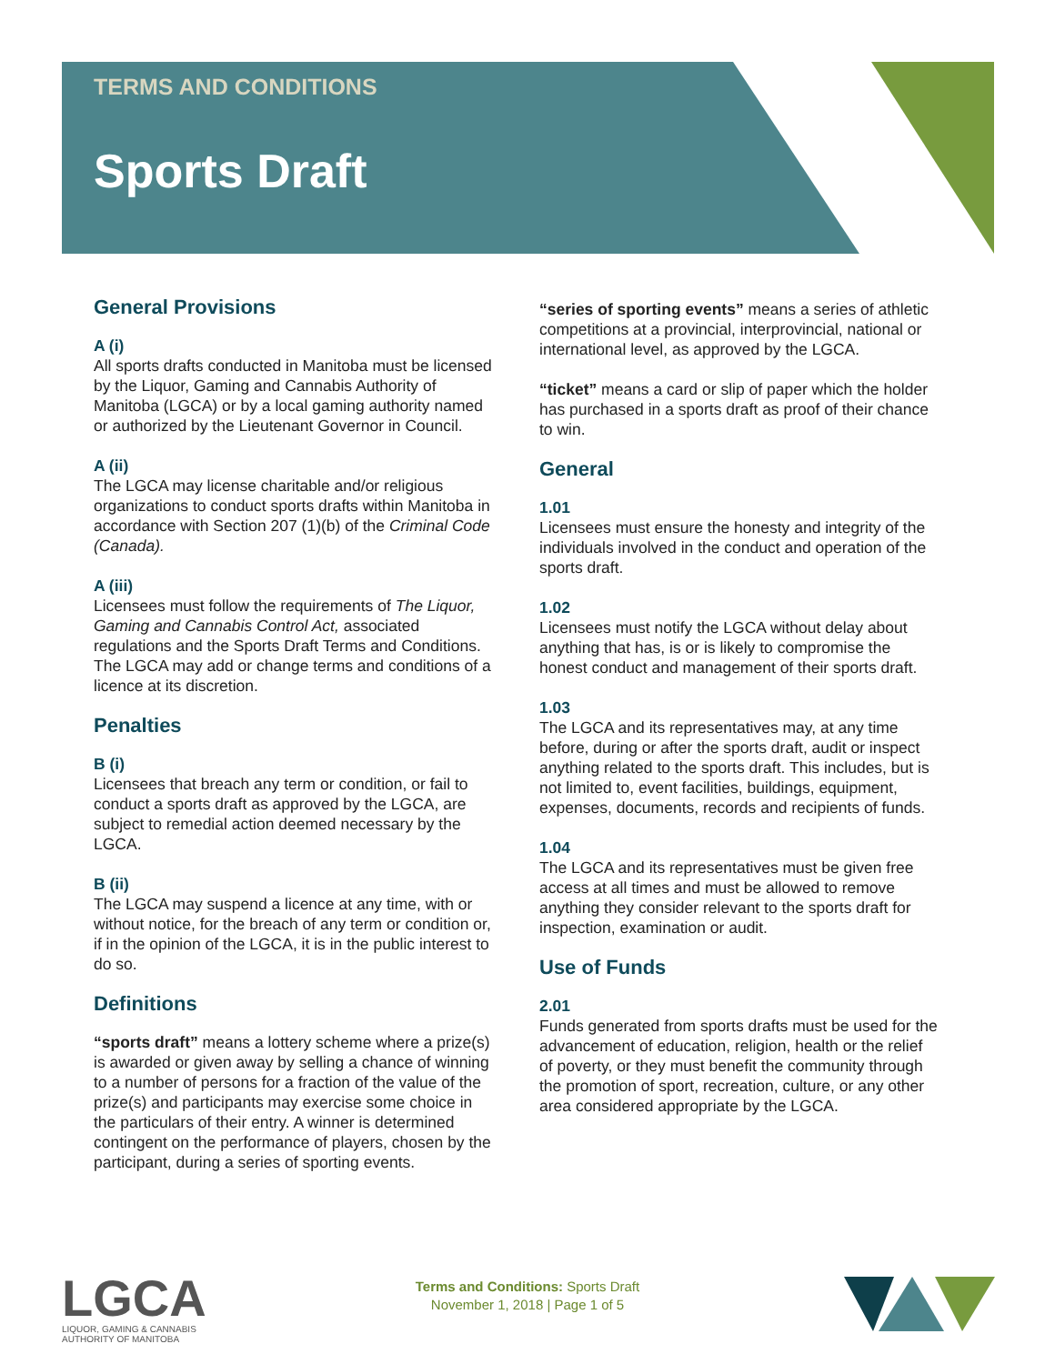TERMS AND CONDITIONS
Sports Draft
General Provisions
A (i)
All sports drafts conducted in Manitoba must be licensed by the Liquor, Gaming and Cannabis Authority of Manitoba (LGCA) or by a local gaming authority named or authorized by the Lieutenant Governor in Council.
A (ii)
The LGCA may license charitable and/or religious organizations to conduct sports drafts within Manitoba in accordance with Section 207 (1)(b) of the Criminal Code (Canada).
A (iii)
Licensees must follow the requirements of The Liquor, Gaming and Cannabis Control Act, associated regulations and the Sports Draft Terms and Conditions. The LGCA may add or change terms and conditions of a licence at its discretion.
Penalties
B (i)
Licensees that breach any term or condition, or fail to conduct a sports draft as approved by the LGCA, are subject to remedial action deemed necessary by the LGCA.
B (ii)
The LGCA may suspend a licence at any time, with or without notice, for the breach of any term or condition or, if in the opinion of the LGCA, it is in the public interest to do so.
Definitions
“sports draft” means a lottery scheme where a prize(s) is awarded or given away by selling a chance of winning to a number of persons for a fraction of the value of the prize(s) and participants may exercise some choice in the particulars of their entry. A winner is determined contingent on the performance of players, chosen by the participant, during a series of sporting events.
“series of sporting events” means a series of athletic competitions at a provincial, interprovincial, national or international level, as approved by the LGCA.
“ticket” means a card or slip of paper which the holder has purchased in a sports draft as proof of their chance to win.
General
1.01
Licensees must ensure the honesty and integrity of the individuals involved in the conduct and operation of the sports draft.
1.02
Licensees must notify the LGCA without delay about anything that has, is or is likely to compromise the honest conduct and management of their sports draft.
1.03
The LGCA and its representatives may, at any time before, during or after the sports draft, audit or inspect anything related to the sports draft. This includes, but is not limited to, event facilities, buildings, equipment, expenses, documents, records and recipients of funds.
1.04
The LGCA and its representatives must be given free access at all times and must be allowed to remove anything they consider relevant to the sports draft for inspection, examination or audit.
Use of Funds
2.01
Funds generated from sports drafts must be used for the advancement of education, religion, health or the relief of poverty, or they must benefit the community through the promotion of sport, recreation, culture, or any other area considered appropriate by the LGCA.
LGCA
LIQUOR, GAMING & CANNABIS
AUTHORITY OF MANITOBA
Terms and Conditions: Sports Draft
November 1, 2018 | Page 1 of 5